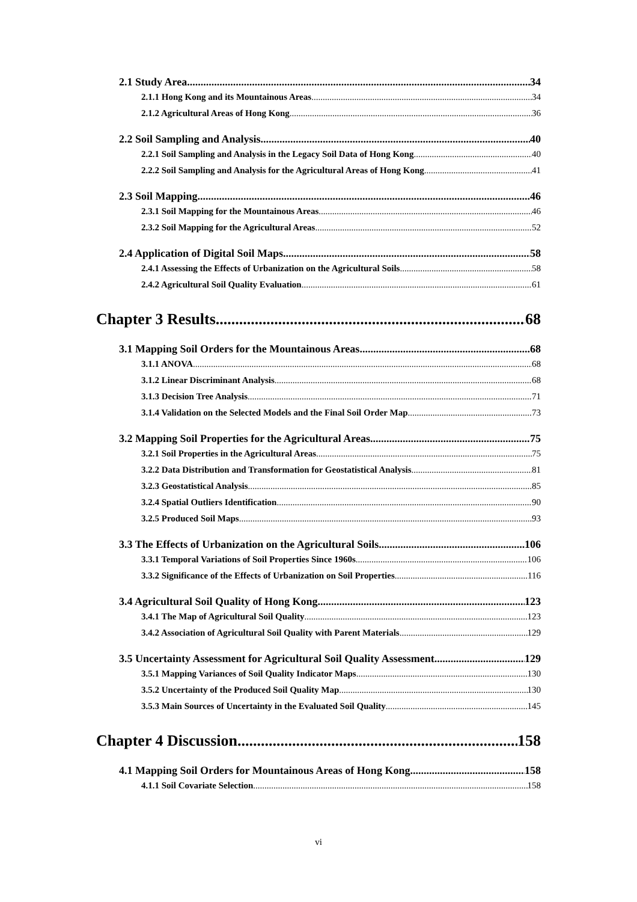2.1 Study Area 34
2.1.1 Hong Kong and its Mountainous Areas 34
2.1.2 Agricultural Areas of Hong Kong 36
2.2 Soil Sampling and Analysis 40
2.2.1 Soil Sampling and Analysis in the Legacy Soil Data of Hong Kong 40
2.2.2 Soil Sampling and Analysis for the Agricultural Areas of Hong Kong 41
2.3 Soil Mapping 46
2.3.1 Soil Mapping for the Mountainous Areas 46
2.3.2 Soil Mapping for the Agricultural Areas 52
2.4 Application of Digital Soil Maps 58
2.4.1 Assessing the Effects of Urbanization on the Agricultural Soils 58
2.4.2 Agricultural Soil Quality Evaluation 61
Chapter 3 Results 68
3.1 Mapping Soil Orders for the Mountainous Areas 68
3.1.1 ANOVA 68
3.1.2 Linear Discriminant Analysis 68
3.1.3 Decision Tree Analysis 71
3.1.4 Validation on the Selected Models and the Final Soil Order Map 73
3.2 Mapping Soil Properties for the Agricultural Areas 75
3.2.1 Soil Properties in the Agricultural Areas 75
3.2.2 Data Distribution and Transformation for Geostatistical Analysis 81
3.2.3 Geostatistical Analysis 85
3.2.4 Spatial Outliers Identification 90
3.2.5 Produced Soil Maps 93
3.3 The Effects of Urbanization on the Agricultural Soils 106
3.3.1 Temporal Variations of Soil Properties Since 1960s 106
3.3.2 Significance of the Effects of Urbanization on Soil Properties 116
3.4 Agricultural Soil Quality of Hong Kong 123
3.4.1 The Map of Agricultural Soil Quality 123
3.4.2 Association of Agricultural Soil Quality with Parent Materials 129
3.5 Uncertainty Assessment for Agricultural Soil Quality Assessment 129
3.5.1 Mapping Variances of Soil Quality Indicator Maps 130
3.5.2 Uncertainty of the Produced Soil Quality Map 130
3.5.3 Main Sources of Uncertainty in the Evaluated Soil Quality 145
Chapter 4 Discussion 158
4.1 Mapping Soil Orders for Mountainous Areas of Hong Kong 158
4.1.1 Soil Covariate Selection 158
vi